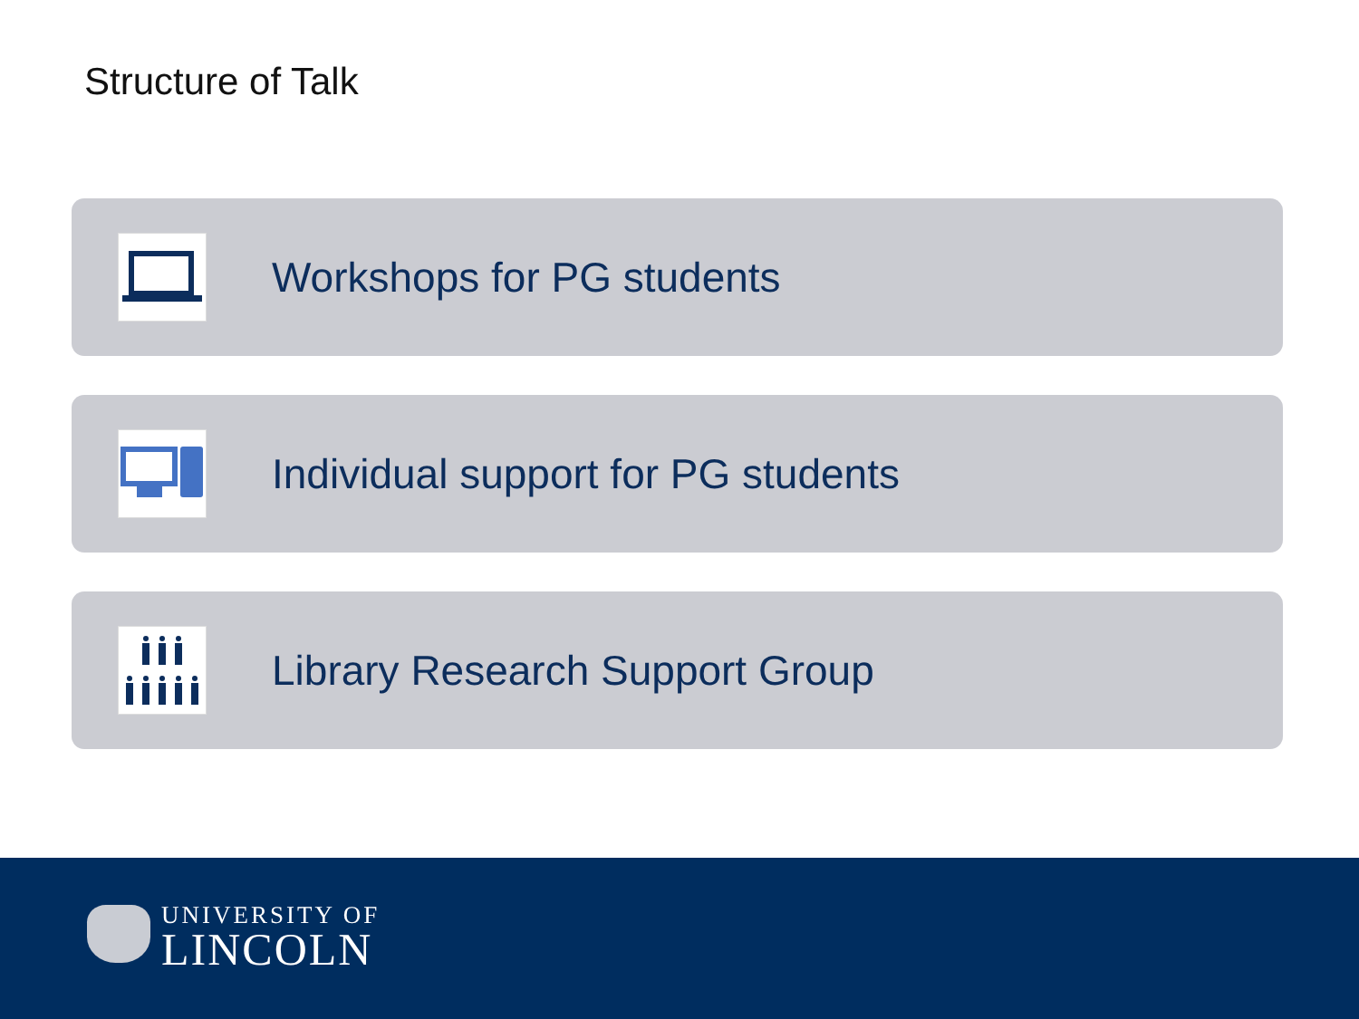Structure of Talk
Workshops for PG students
Individual support for PG students
Library Research Support Group
UNIVERSITY OF
LINCOLN